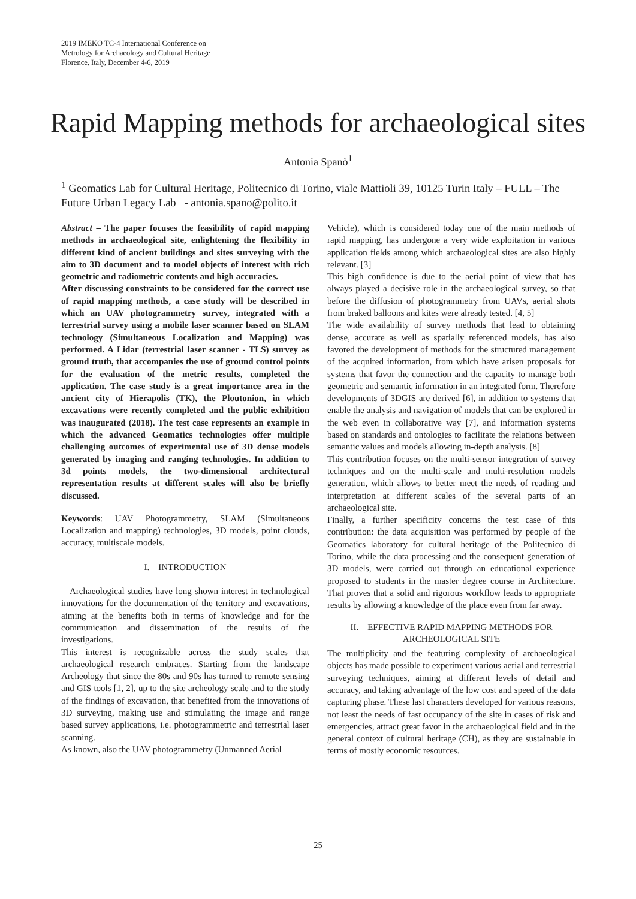2019 IMEKO TC-4 International Conference on
Metrology for Archaeology and Cultural Heritage
Florence, Italy, December 4-6, 2019
Rapid Mapping methods for archaeological sites
Antonia Spanò<sup>1</sup>
<sup>1</sup> Geomatics Lab for Cultural Heritage, Politecnico di Torino, viale Mattioli 39, 10125 Turin Italy – FULL – The Future Urban Legacy Lab - antonia.spano@polito.it
Abstract – The paper focuses the feasibility of rapid mapping methods in archaeological site, enlightening the flexibility in different kind of ancient buildings and sites surveying with the aim to 3D document and to model objects of interest with rich geometric and radiometric contents and high accuracies.
After discussing constraints to be considered for the correct use of rapid mapping methods, a case study will be described in which an UAV photogrammetry survey, integrated with a terrestrial survey using a mobile laser scanner based on SLAM technology (Simultaneous Localization and Mapping) was performed. A Lidar (terrestrial laser scanner - TLS) survey as ground truth, that accompanies the use of ground control points for the evaluation of the metric results, completed the application. The case study is a great importance area in the ancient city of Hierapolis (TK), the Ploutonion, in which excavations were recently completed and the public exhibition was inaugurated (2018). The test case represents an example in which the advanced Geomatics technologies offer multiple challenging outcomes of experimental use of 3D dense models generated by imaging and ranging technologies. In addition to 3d points models, the two-dimensional architectural representation results at different scales will also be briefly discussed.
Keywords: UAV Photogrammetry, SLAM (Simultaneous Localization and mapping) technologies, 3D models, point clouds, accuracy, multiscale models.
I. INTRODUCTION
Archaeological studies have long shown interest in technological innovations for the documentation of the territory and excavations, aiming at the benefits both in terms of knowledge and for the communication and dissemination of the results of the investigations.
This interest is recognizable across the study scales that archaeological research embraces. Starting from the landscape Archeology that since the 80s and 90s has turned to remote sensing and GIS tools [1, 2], up to the site archeology scale and to the study of the findings of excavation, that benefited from the innovations of 3D surveying, making use and stimulating the image and range based survey applications, i.e. photogrammetric and terrestrial laser scanning.
As known, also the UAV photogrammetry (Unmanned Aerial
Vehicle), which is considered today one of the main methods of rapid mapping, has undergone a very wide exploitation in various application fields among which archaeological sites are also highly relevant. [3]
This high confidence is due to the aerial point of view that has always played a decisive role in the archaeological survey, so that before the diffusion of photogrammetry from UAVs, aerial shots from braked balloons and kites were already tested. [4, 5]
The wide availability of survey methods that lead to obtaining dense, accurate as well as spatially referenced models, has also favored the development of methods for the structured management of the acquired information, from which have arisen proposals for systems that favor the connection and the capacity to manage both geometric and semantic information in an integrated form. Therefore developments of 3DGIS are derived [6], in addition to systems that enable the analysis and navigation of models that can be explored in the web even in collaborative way [7], and information systems based on standards and ontologies to facilitate the relations between semantic values and models allowing in-depth analysis. [8]
This contribution focuses on the multi-sensor integration of survey techniques and on the multi-scale and multi-resolution models generation, which allows to better meet the needs of reading and interpretation at different scales of the several parts of an archaeological site.
Finally, a further specificity concerns the test case of this contribution: the data acquisition was performed by people of the Geomatics laboratory for cultural heritage of the Politecnico di Torino, while the data processing and the consequent generation of 3D models, were carried out through an educational experience proposed to students in the master degree course in Architecture. That proves that a solid and rigorous workflow leads to appropriate results by allowing a knowledge of the place even from far away.
II. EFFECTIVE RAPID MAPPING METHODS FOR ARCHEOLOGICAL SITE
The multiplicity and the featuring complexity of archaeological objects has made possible to experiment various aerial and terrestrial surveying techniques, aiming at different levels of detail and accuracy, and taking advantage of the low cost and speed of the data capturing phase. These last characters developed for various reasons, not least the needs of fast occupancy of the site in cases of risk and emergencies, attract great favor in the archaeological field and in the general context of cultural heritage (CH), as they are sustainable in terms of mostly economic resources.
25